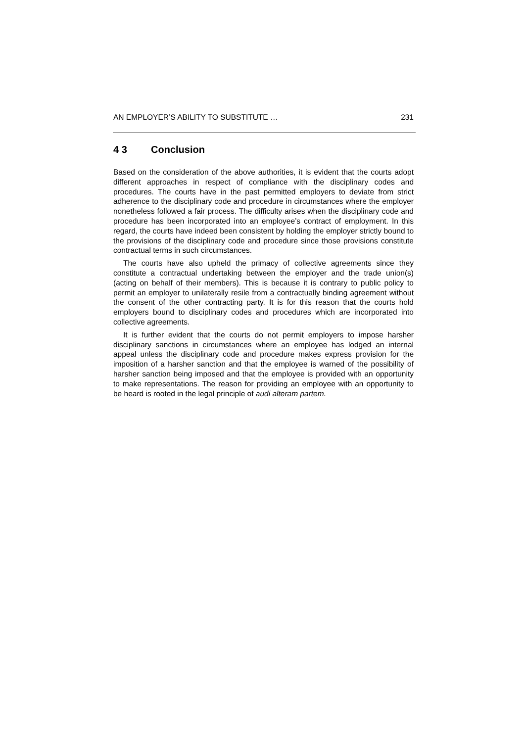AN EMPLOYER’S ABILITY TO SUBSTITUTE … 231
4 3 Conclusion
Based on the consideration of the above authorities, it is evident that the courts adopt different approaches in respect of compliance with the disciplinary codes and procedures. The courts have in the past permitted employers to deviate from strict adherence to the disciplinary code and procedure in circumstances where the employer nonetheless followed a fair process. The difficulty arises when the disciplinary code and procedure has been incorporated into an employee’s contract of employment. In this regard, the courts have indeed been consistent by holding the employer strictly bound to the provisions of the disciplinary code and procedure since those provisions constitute contractual terms in such circumstances.
The courts have also upheld the primacy of collective agreements since they constitute a contractual undertaking between the employer and the trade union(s) (acting on behalf of their members). This is because it is contrary to public policy to permit an employer to unilaterally resile from a contractually binding agreement without the consent of the other contracting party. It is for this reason that the courts hold employers bound to disciplinary codes and procedures which are incorporated into collective agreements.
It is further evident that the courts do not permit employers to impose harsher disciplinary sanctions in circumstances where an employee has lodged an internal appeal unless the disciplinary code and procedure makes express provision for the imposition of a harsher sanction and that the employee is warned of the possibility of harsher sanction being imposed and that the employee is provided with an opportunity to make representations. The reason for providing an employee with an opportunity to be heard is rooted in the legal principle of audi alteram partem.